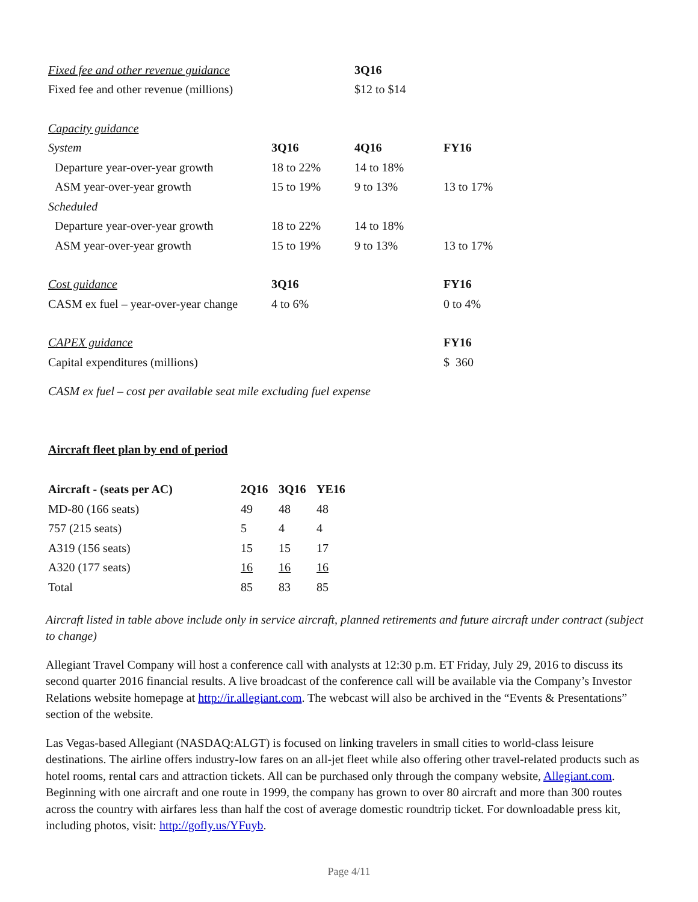| Fixed fee and other revenue guidance | | 3Q16 | |
| Fixed fee and other revenue (millions) | | $12 to $14 | |
| Capacity guidance | | | |
| System | 3Q16 | 4Q16 | FY16 |
| Departure year-over-year growth | 18 to 22% | 14 to 18% | |
| ASM year-over-year growth | 15 to 19% | 9 to 13% | 13 to 17% |
| Scheduled | | | |
| Departure year-over-year growth | 18 to 22% | 14 to 18% | |
| ASM year-over-year growth | 15 to 19% | 9 to 13% | 13 to 17% |
| Cost guidance | 3Q16 | | FY16 |
| CASM ex fuel – year-over-year change | 4 to 6% | | 0 to 4% |
| CAPEX guidance | | | FY16 |
| Capital expenditures (millions) | | | $ 360 |
CASM ex fuel – cost per available seat mile excluding fuel expense
Aircraft fleet plan by end of period
| Aircraft - (seats per AC) | 2Q16 | 3Q16 | YE16 |
| --- | --- | --- | --- |
| MD-80 (166 seats) | 49 | 48 | 48 |
| 757 (215 seats) | 5 | 4 | 4 |
| A319 (156 seats) | 15 | 15 | 17 |
| A320 (177 seats) | 16 | 16 | 16 |
| Total | 85 | 83 | 85 |
Aircraft listed in table above include only in service aircraft, planned retirements and future aircraft under contract (subject to change)
Allegiant Travel Company will host a conference call with analysts at 12:30 p.m. ET Friday, July 29, 2016 to discuss its second quarter 2016 financial results. A live broadcast of the conference call will be available via the Company’s Investor Relations website homepage at http://ir.allegiant.com. The webcast will also be archived in the “Events & Presentations” section of the website.
Las Vegas-based Allegiant (NASDAQ:ALGT) is focused on linking travelers in small cities to world-class leisure destinations. The airline offers industry-low fares on an all-jet fleet while also offering other travel-related products such as hotel rooms, rental cars and attraction tickets. All can be purchased only through the company website, Allegiant.com. Beginning with one aircraft and one route in 1999, the company has grown to over 80 aircraft and more than 300 routes across the country with airfares less than half the cost of average domestic roundtrip ticket. For downloadable press kit, including photos, visit: http://gofly.us/YFuyb.
Page 4/11